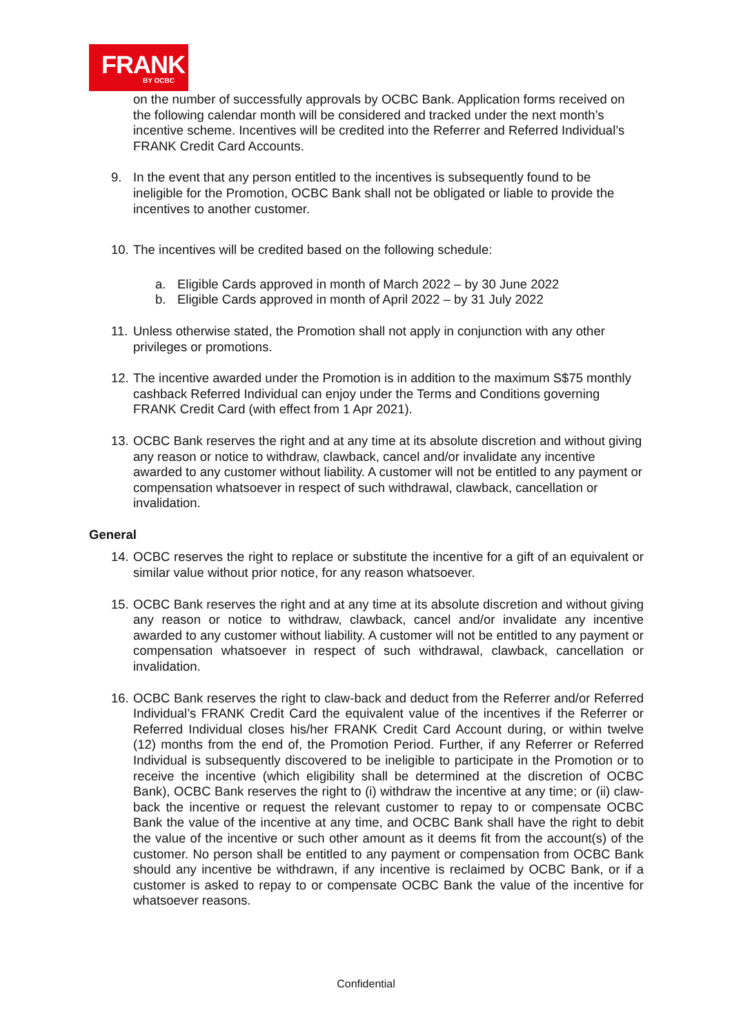FRANK
BY OCBC
on the number of successfully approvals by OCBC Bank. Application forms received on the following calendar month will be considered and tracked under the next month’s incentive scheme. Incentives will be credited into the Referrer and Referred Individual’s FRANK Credit Card Accounts.
9. In the event that any person entitled to the incentives is subsequently found to be ineligible for the Promotion, OCBC Bank shall not be obligated or liable to provide the incentives to another customer.
10.
The incentives will be credited based on the following schedule:
a. Eligible Cards approved in month of March 2022 – by 30 June 2022
b. Eligible Cards approved in month of April 2022 – by 31 July 2022
11.
Unless otherwise stated, the Promotion shall not apply in conjunction with any other privileges or promotions.
12.
The incentive awarded under the Promotion is in addition to the maximum S$75 monthly cashback Referred Individual can enjoy under the Terms and Conditions governing FRANK Credit Card (with effect from 1 Apr 2021).
13.
OCBC Bank reserves the right and at any time at its absolute discretion and without giving any reason or notice to withdraw, clawback, cancel and/or invalidate any incentive awarded to any customer without liability. A customer will not be entitled to any payment or compensation whatsoever in respect of such withdrawal, clawback, cancellation or invalidation.
General
14.
OCBC reserves the right to replace or substitute the incentive for a gift of an equivalent or similar value without prior notice, for any reason whatsoever.
15.
OCBC Bank reserves the right and at any time at its absolute discretion and without giving any reason or notice to withdraw, clawback, cancel and/or invalidate any incentive awarded to any customer without liability. A customer will not be entitled to any payment or compensation whatsoever in respect of such withdrawal, clawback, cancellation or invalidation.
16.
OCBC Bank reserves the right to claw-back and deduct from the Referrer and/or Referred Individual’s FRANK Credit Card the equivalent value of the incentives if the Referrer or Referred Individual closes his/her FRANK Credit Card Account during, or within twelve (12) months from the end of, the Promotion Period. Further, if any Referrer or Referred Individual is subsequently discovered to be ineligible to participate in the Promotion or to receive the incentive (which eligibility shall be determined at the discretion of OCBC Bank), OCBC Bank reserves the right to (i) withdraw the incentive at any time; or (ii) claw-back the incentive or request the relevant customer to repay to or compensate OCBC Bank the value of the incentive at any time, and OCBC Bank shall have the right to debit the value of the incentive or such other amount as it deems fit from the account(s) of the customer. No person shall be entitled to any payment or compensation from OCBC Bank should any incentive be withdrawn, if any incentive is reclaimed by OCBC Bank, or if a customer is asked to repay to or compensate OCBC Bank the value of the incentive for whatsoever reasons.
Confidential